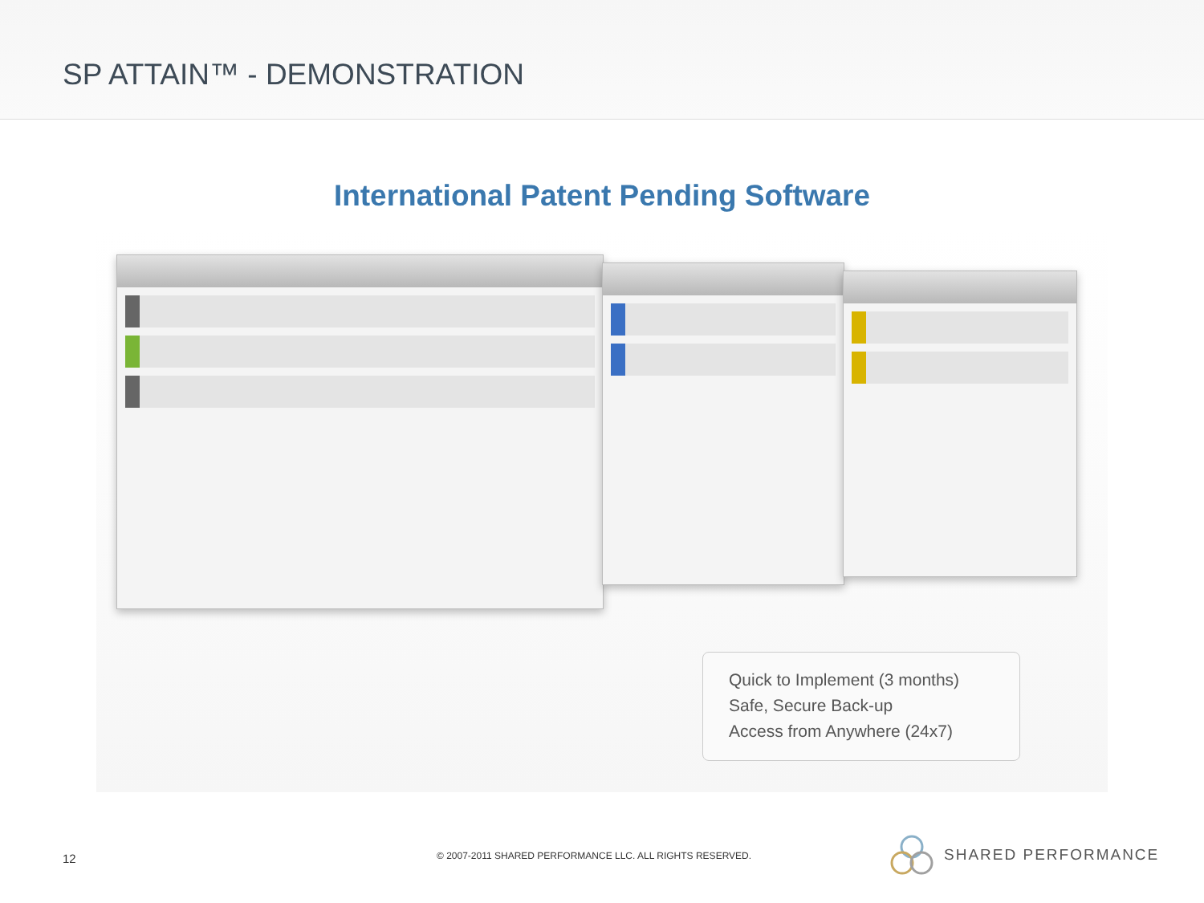SP ATTAIN™ - DEMONSTRATION
International Patent Pending Software
Quick to Implement (3 months)
Safe, Secure Back-up
Access from Anywhere (24x7)
12
© 2007-2011 SHARED PERFORMANCE LLC. ALL RIGHTS RESERVED.
SHARED PERFORMANCE